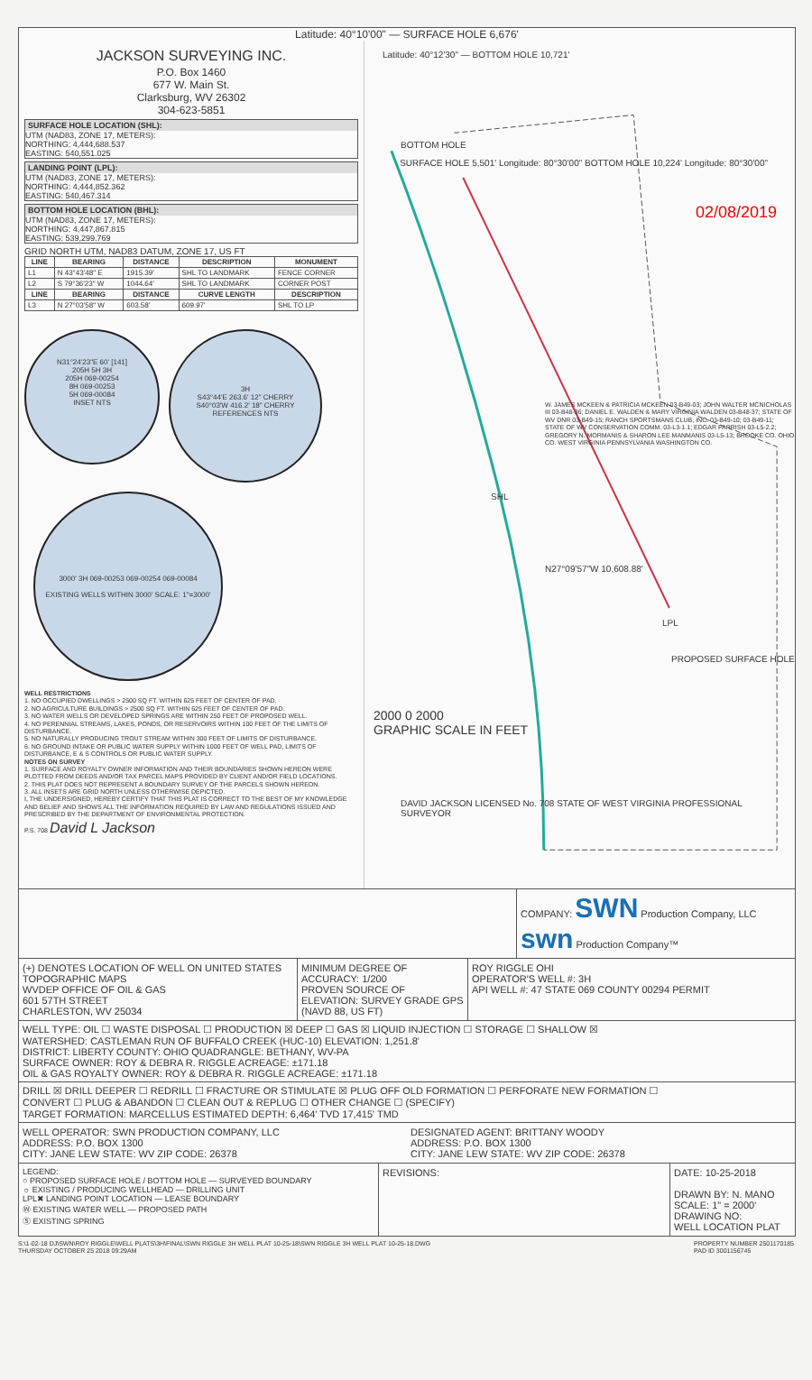Latitude: 40°10'00" — SURFACE HOLE 6,676'
JACKSON SURVEYING INC.
P.O. Box 1460
677 W. Main St.
Clarksburg, WV 26302
304-623-5851
SURFACE HOLE LOCATION (SHL):
UTM (NAD83, ZONE 17, METERS):
NORTHING: 4,444,688.537
EASTING: 540,551.025
LANDING POINT (LPL):
UTM (NAD83, ZONE 17, METERS):
NORTHING: 4,444,852.362
EASTING: 540,467.314
BOTTOM HOLE LOCATION (BHL):
UTM (NAD83, ZONE 17, METERS):
NORTHING: 4,447,867.815
EASTING: 539,299.769
GRID NORTH UTM, NAD83 DATUM, ZONE 17, US FT
| LINE | BEARING | DISTANCE | DESCRIPTION | MONUMENT |
| --- | --- | --- | --- | --- |
| L1 | N 43°43'48" E | 1915.39' | SHL TO LANDMARK | FENCE CORNER |
| L2 | S 79°36'23" W | 1044.64' | SHL TO LANDMARK | CORNER POST |
| LINE | BEARING | DISTANCE | CURVE LENGTH | DESCRIPTION |
| L3 | N 27°03'58" W | 603.58' | 609.97' | SHL TO LP |
N31°24'23"E 60' [141]
205H 5H 3H
205H 069-00254
8H 069-00253
5H 069-00084
INSET NTS
3H
S43°44'E 263.6' 12" CHERRY
S40°03'W 416.2' 18" CHERRY
REFERENCES NTS
3000' 3H 069-00253 069-00254 069-00084
EXISTING WELLS WITHIN 3000' SCALE: 1"=3000'
WELL RESTRICTIONS
1. NO OCCUPIED DWELLINGS > 2500 SQ FT. WITHIN 625 FEET OF CENTER OF PAD.
2. NO AGRICULTURE BUILDINGS > 2500 SQ FT. WITHIN 625 FEET OF CENTER OF PAD.
3. NO WATER WELLS OR DEVELOPED SPRINGS ARE WITHIN 250 FEET OF PROPOSED WELL.
4. NO PERENNIAL STREAMS, LAKES, PONDS, OR RESERVOIRS WITHIN 100 FEET OF THE LIMITS OF DISTURBANCE.
5. NO NATURALLY PRODUCING TROUT STREAM WITHIN 300 FEET OF LIMITS OF DISTURBANCE.
6. NO GROUND INTAKE OR PUBLIC WATER SUPPLY WITHIN 1000 FEET OF WELL PAD, LIMITS OF DISTURBANCE, E & S CONTROLS OR PUBLIC WATER SUPPLY.
NOTES ON SURVEY
1. SURFACE AND ROYALTY OWNER INFORMATION AND THEIR BOUNDARIES SHOWN HEREON WERE PLOTTED FROM DEEDS AND/OR TAX PARCEL MAPS PROVIDED BY CLIENT AND/OR FIELD LOCATIONS.
2. THIS PLAT DOES NOT REPRESENT A BOUNDARY SURVEY OF THE PARCELS SHOWN HEREON.
3. ALL INSETS ARE GRID NORTH UNLESS OTHERWISE DEPICTED.
I, THE UNDERSIGNED, HEREBY CERTIFY THAT THIS PLAT IS CORRECT TO THE BEST OF MY KNOWLEDGE AND BELIEF AND SHOWS ALL THE INFORMATION REQUIRED BY LAW AND REGULATIONS ISSUED AND PRESCRIBED BY THE DEPARTMENT OF ENVIRONMENTAL PROTECTION.
P.S. 708 David L Jackson
02/08/2019
Latitude: 40°12'30" — BOTTOM HOLE 10,721'
BOTTOM HOLE
SHL
LPL
PROPOSED SURFACE HOLE
N27°09'57"W 10,608.88'
SURFACE HOLE 5,501' Longitude: 80°30'00" BOTTOM HOLE 10,224' Longitude: 80°30'00"
W. JAMES MCKEEN & PATRICIA MCKEEN 03-B49-03; JOHN WALTER MCNICHOLAS III 03-B48-36; DANIEL E. WALDEN & MARY VIRGINIA WALDEN 03-B48-37; STATE OF WV DNR 03-B49-15; RANCH SPORTSMANS CLUB, INC. 03-B49-10; 03-B49-11; STATE OF WV CONSERVATION COMM. 03-L3-1.1; EDGAR PARRISH 03-L5-2.2; GREGORY N. MORMANIS & SHARON LEE MANMANIS 03-L5-13; BROOKE CO. OHIO CO. WEST VIRGINIA PENNSYLVANIA WASHINGTON CO.
2000 0 2000
GRAPHIC SCALE IN FEET
DAVID JACKSON LICENSED No. 708 STATE OF WEST VIRGINIA PROFESSIONAL SURVEYOR
COMPANY: SWN Production Company, LLC swn Production Company™
(+) DENOTES LOCATION OF WELL ON UNITED STATES TOPOGRAPHIC MAPS
WVDEP OFFICE OF OIL & GAS
601 57TH STREET
CHARLESTON, WV 25034
MINIMUM DEGREE OF ACCURACY: 1/200
PROVEN SOURCE OF ELEVATION: SURVEY GRADE GPS (NAVD 88, US FT)
ROY RIGGLE OHI
OPERATOR'S WELL #: 3H
API WELL #: 47 STATE 069 COUNTY 00294 PERMIT
WELL TYPE: OIL ☐ WASTE DISPOSAL ☐ PRODUCTION ☒ DEEP ☐ GAS ☒ LIQUID INJECTION ☐ STORAGE ☐ SHALLOW ☒
WATERSHED: CASTLEMAN RUN OF BUFFALO CREEK (HUC-10) ELEVATION: 1,251.8'
DISTRICT: LIBERTY COUNTY: OHIO QUADRANGLE: BETHANY, WV-PA
SURFACE OWNER: ROY & DEBRA R. RIGGLE ACREAGE: ±171.18
OIL & GAS ROYALTY OWNER: ROY & DEBRA R. RIGGLE ACREAGE: ±171.18
DRILL ☒ DRILL DEEPER ☐ REDRILL ☐ FRACTURE OR STIMULATE ☒ PLUG OFF OLD FORMATION ☐ PERFORATE NEW FORMATION ☐
CONVERT ☐ PLUG & ABANDON ☐ CLEAN OUT & REPLUG ☐ OTHER CHANGE ☐ (SPECIFY)
TARGET FORMATION: MARCELLUS ESTIMATED DEPTH: 6,464' TVD 17,415' TMD
WELL OPERATOR: SWN PRODUCTION COMPANY, LLC
ADDRESS: P.O. BOX 1300
CITY: JANE LEW STATE: WV ZIP CODE: 26378
DESIGNATED AGENT: BRITTANY WOODY
ADDRESS: P.O. BOX 1300
CITY: JANE LEW STATE: WV ZIP CODE: 26378
LEGEND:
○ PROPOSED SURFACE HOLE / BOTTOM HOLE — SURVEYED BOUNDARY
☼ EXISTING / PRODUCING WELLHEAD — DRILLING UNIT
LPL✖ LANDING POINT LOCATION — LEASE BOUNDARY
Ⓦ EXISTING WATER WELL — PROPOSED PATH
Ⓢ EXISTING SPRING
REVISIONS: DATE: 10-25-2018
DRAWN BY: N. MANO
SCALE: 1" = 2000'
DRAWING NO:
WELL LOCATION PLAT
S:\1-02-18 DJ\SWN\ROY RIGGLE\WELL PLATS\3H\FINAL\SWN RIGGLE 3H WELL PLAT 10-25-18\SWN RIGGLE 3H WELL PLAT 10-25-18.DWG
THURSDAY OCTOBER 25 2018 09:29AM PROPERTY NUMBER 2501170185
PAD ID 3001156745